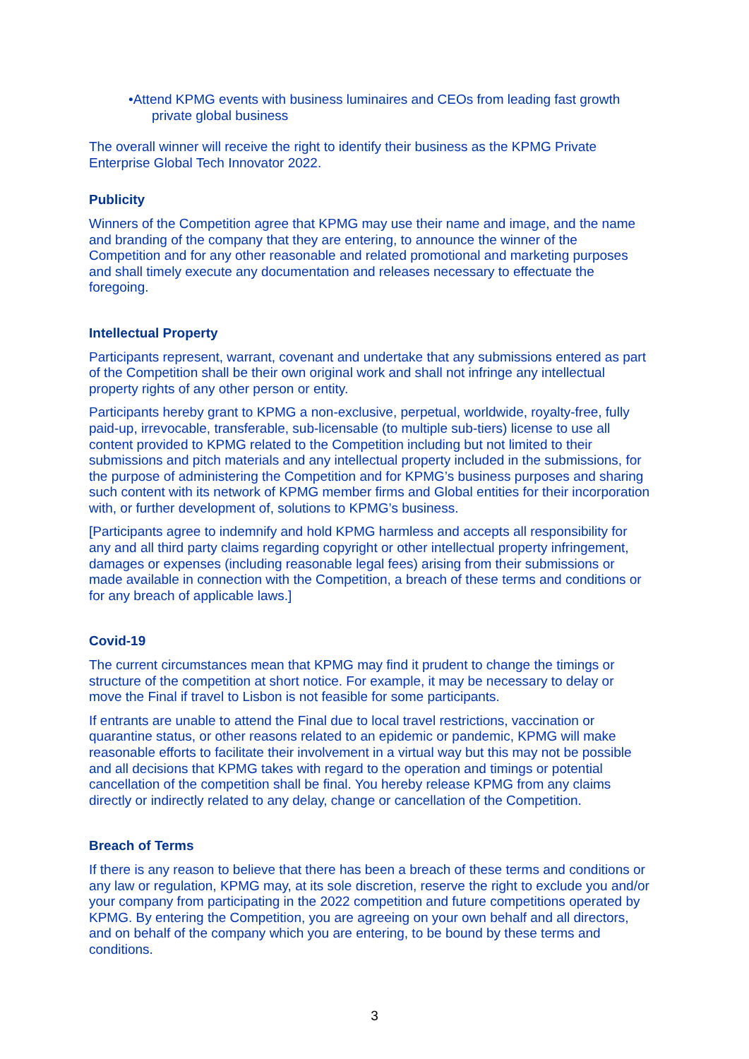•Attend KPMG events with business luminaires and CEOs from leading fast growth private global business
The overall winner will receive the right to identify their business as the KPMG Private Enterprise Global Tech Innovator 2022.
Publicity
Winners of the Competition agree that KPMG may use their name and image, and the name and branding of the company that they are entering, to announce the winner of the Competition and for any other reasonable and related promotional and marketing purposes and shall timely execute any documentation and releases necessary to effectuate the foregoing.
Intellectual Property
Participants represent, warrant, covenant and undertake that any submissions entered as part of the Competition shall be their own original work and shall not infringe any intellectual property rights of any other person or entity.
Participants hereby grant to KPMG a non-exclusive, perpetual, worldwide, royalty-free, fully paid-up, irrevocable, transferable, sub-licensable (to multiple sub-tiers) license to use all content provided to KPMG related to the Competition including but not limited to their submissions and pitch materials and any intellectual property included in the submissions, for the purpose of administering the Competition and for KPMG’s business purposes and sharing such content with its network of KPMG member firms and Global entities for their incorporation with, or further development of, solutions to KPMG’s business.
[Participants agree to indemnify and hold KPMG harmless and accepts all responsibility for any and all third party claims regarding copyright or other intellectual property infringement, damages or expenses (including reasonable legal fees) arising from their submissions or made available in connection with the Competition, a breach of these terms and conditions or for any breach of applicable laws.]
Covid-19
The current circumstances mean that KPMG may find it prudent to change the timings or structure of the competition at short notice. For example, it may be necessary to delay or move the Final if travel to Lisbon is not feasible for some participants.
If entrants are unable to attend the Final due to local travel restrictions, vaccination or quarantine status, or other reasons related to an epidemic or pandemic, KPMG will make reasonable efforts to facilitate their involvement in a virtual way but this may not be possible and all decisions that KPMG takes with regard to the operation and timings or potential cancellation of the competition shall be final. You hereby release KPMG from any claims directly or indirectly related to any delay, change or cancellation of the Competition.
Breach of Terms
If there is any reason to believe that there has been a breach of these terms and conditions or any law or regulation, KPMG may, at its sole discretion, reserve the right to exclude you and/or your company from participating in the 2022 competition and future competitions operated by KPMG. By entering the Competition, you are agreeing on your own behalf and all directors, and on behalf of the company which you are entering, to be bound by these terms and conditions.
3